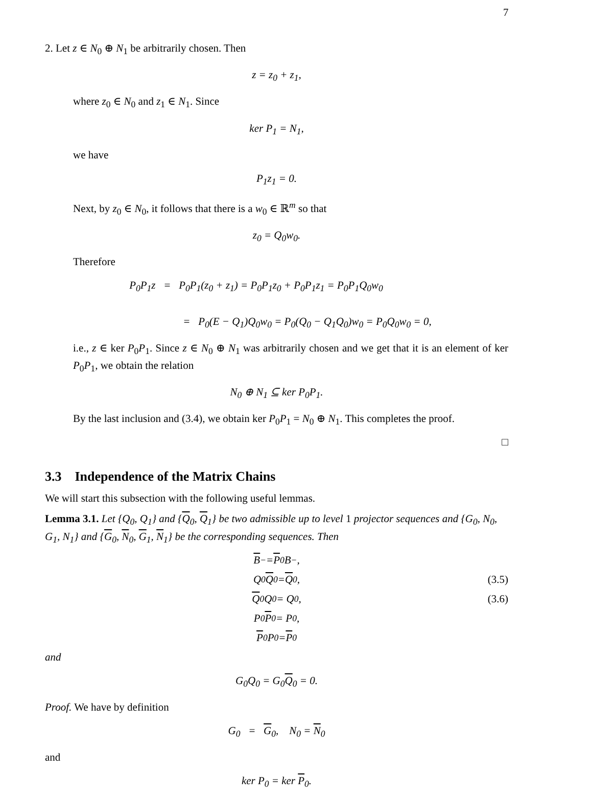7
2. Let z ∈ N<sub>0</sub> ⊕ N<sub>1</sub> be arbitrarily chosen. Then
z = z<sub>0</sub> + z<sub>1</sub>,
where z<sub>0</sub> ∈ N<sub>0</sub> and z<sub>1</sub> ∈ N<sub>1</sub>. Since
ker P<sub>1</sub> = N<sub>1</sub>,
we have
P<sub>1</sub>z<sub>1</sub> = 0.
Next, by z<sub>0</sub> ∈ N<sub>0</sub>, it follows that there is a w<sub>0</sub> ∈ ℝ<sup>m</sup> so that
z<sub>0</sub> = Q<sub>0</sub>w<sub>0</sub>.
Therefore
P<sub>0</sub>P<sub>1</sub>z = P<sub>0</sub>P<sub>1</sub>(z<sub>0</sub> + z<sub>1</sub>) = P<sub>0</sub>P<sub>1</sub>z<sub>0</sub> + P<sub>0</sub>P<sub>1</sub>z<sub>1</sub> = P<sub>0</sub>P<sub>1</sub>Q<sub>0</sub>w<sub>0</sub>
= P<sub>0</sub>(E − Q<sub>1</sub>)Q<sub>0</sub>w<sub>0</sub> = P<sub>0</sub>(Q<sub>0</sub> − Q<sub>1</sub>Q<sub>0</sub>)w<sub>0</sub> = P<sub>0</sub>Q<sub>0</sub>w<sub>0</sub> = 0,
i.e., z ∈ ker P<sub>0</sub>P<sub>1</sub>. Since z ∈ N<sub>0</sub> ⊕ N<sub>1</sub> was arbitrarily chosen and we get that it is an element of ker P<sub>0</sub>P<sub>1</sub>, we obtain the relation
N<sub>0</sub> ⊕ N<sub>1</sub> ⊆ ker P<sub>0</sub>P<sub>1</sub>.
By the last inclusion and (3.4), we obtain ker P<sub>0</sub>P<sub>1</sub> = N<sub>0</sub> ⊕ N<sub>1</sub>. This completes the proof.
□
3.3 Independence of the Matrix Chains
We will start this subsection with the following useful lemmas.
Lemma 3.1. Let {Q<sub>0</sub>, Q<sub>1</sub>} and {Q<sub>0</sub>, Q<sub>1</sub>} be two admissible up to level 1 projector sequences and {G<sub>0</sub>, N<sub>0</sub>, G<sub>1</sub>, N<sub>1</sub>} and {G<sub>0</sub>, N<sub>0</sub>, G<sub>1</sub>, N<sub>1</sub>} be the corresponding sequences. Then
B<sup>−</sup> = P<sub>0</sub>B<sup>−</sup>,
Q<sub>0</sub> Q<sub>0</sub> = Q<sub>0</sub>, (3.5)
Q<sub>0</sub>Q<sub>0</sub> = Q<sub>0</sub>, (3.6)
P<sub>0</sub> P<sub>0</sub> = P<sub>0</sub>,
P<sub>0</sub>P<sub>0</sub> = P<sub>0</sub>
and
G<sub>0</sub>Q<sub>0</sub> = G<sub>0</sub>Q<sub>0</sub> = 0.
Proof. We have by definition
G<sub>0</sub> = G<sub>0</sub>, N<sub>0</sub> = N<sub>0</sub>
and
ker P<sub>0</sub> = ker P<sub>0</sub>.